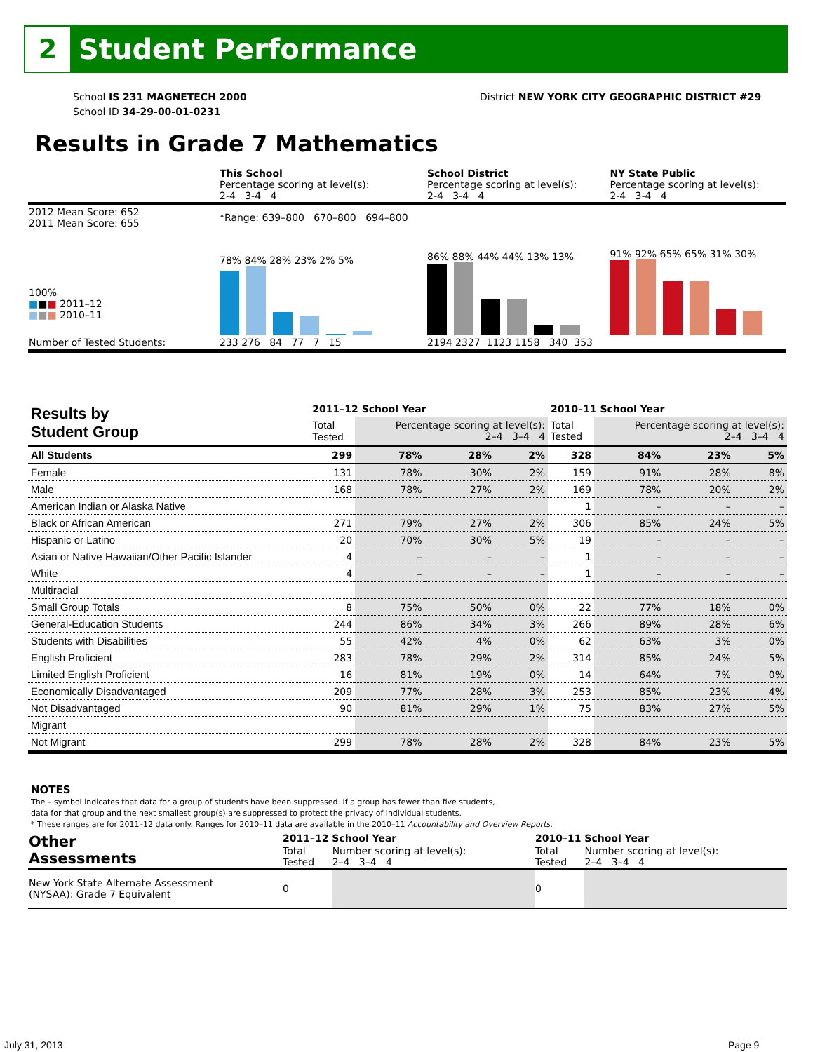2
Student Performance
School IS 231 MAGNETECH 2000
School ID 34-29-00-01-0231
District NEW YORK CITY GEOGRAPHIC DISTRICT #29
Results in Grade 7 Mathematics
| | This School Percentage scoring at level(s): 2-4 3-4 4 | School District Percentage scoring at level(s): 2-4 3-4 4 | NY State Public Percentage scoring at level(s): 2-4 3-4 4 |
| 2012 Mean Score: 652 2011 Mean Score: 655 | *Range: 639–800 670–800 694–800 | | |
| 100% ■ ■ ■ 2011–12 ■ ■ ■ 2010–11 | 78% 84% 28% 23% 2% 5% | 86% 88% 44% 44% 13% 13% | 91% 92% 65% 65% 31% 30% |
| Number of Tested Students: | 233 276 84 77 7 15 | 2194 2327 1123 1158 340 353 | |
| Results by Student Group | 2011–12 School Year | | | | 2010–11 School Year | | | |
| | Total Tested | Percentage scoring at level(s): 2–4 3–4 4 | | | Total Tested | Percentage scoring at level(s): 2–4 3–4 4 | | |
| All Students | 299 | 78% | 28% | 2% | 328 | 84% | 23% | 5% |
| Female | 131 | 78% | 30% | 2% | 159 | 91% | 28% | 8% |
| Male | 168 | 78% | 27% | 2% | 169 | 78% | 20% | 2% |
| American Indian or Alaska Native | | | | | 1 | – | – | – |
| Black or African American | 271 | 79% | 27% | 2% | 306 | 85% | 24% | 5% |
| Hispanic or Latino | 20 | 70% | 30% | 5% | 19 | – | – | – |
| Asian or Native Hawaiian/Other Pacific Islander | 4 | – | – | – | 1 | – | – | – |
| White | 4 | – | – | – | 1 | – | – | – |
| Multiracial | | | | | | | | |
| Small Group Totals | 8 | 75% | 50% | 0% | 22 | 77% | 18% | 0% |
| General-Education Students | 244 | 86% | 34% | 3% | 266 | 89% | 28% | 6% |
| Students with Disabilities | 55 | 42% | 4% | 0% | 62 | 63% | 3% | 0% |
| English Proficient | 283 | 78% | 29% | 2% | 314 | 85% | 24% | 5% |
| Limited English Proficient | 16 | 81% | 19% | 0% | 14 | 64% | 7% | 0% |
| Economically Disadvantaged | 209 | 77% | 28% | 3% | 253 | 85% | 23% | 4% |
| Not Disadvantaged | 90 | 81% | 29% | 1% | 75 | 83% | 27% | 5% |
| Migrant | | | | | | | | |
| Not Migrant | 299 | 78% | 28% | 2% | 328 | 84% | 23% | 5% |
NOTES
The – symbol indicates that data for a group of students have been suppressed. If a group has fewer than five students,
data for that group and the next smallest group(s) are suppressed to protect the privacy of individual students.
* These ranges are for 2011–12 data only. Ranges for 2010–11 data are available in the 2010–11 Accountability and Overview Reports.
| Other Assessments | 2011–12 School Year | | 2010–11 School Year | |
| | Total Tested | Number scoring at level(s): 2–4 3–4 4 | Total Tested | Number scoring at level(s): 2–4 3–4 4 |
| New York State Alternate Assessment (NYSAA): Grade 7 Equivalent | 0 | | 0 | |
July 31, 2013 Page 9